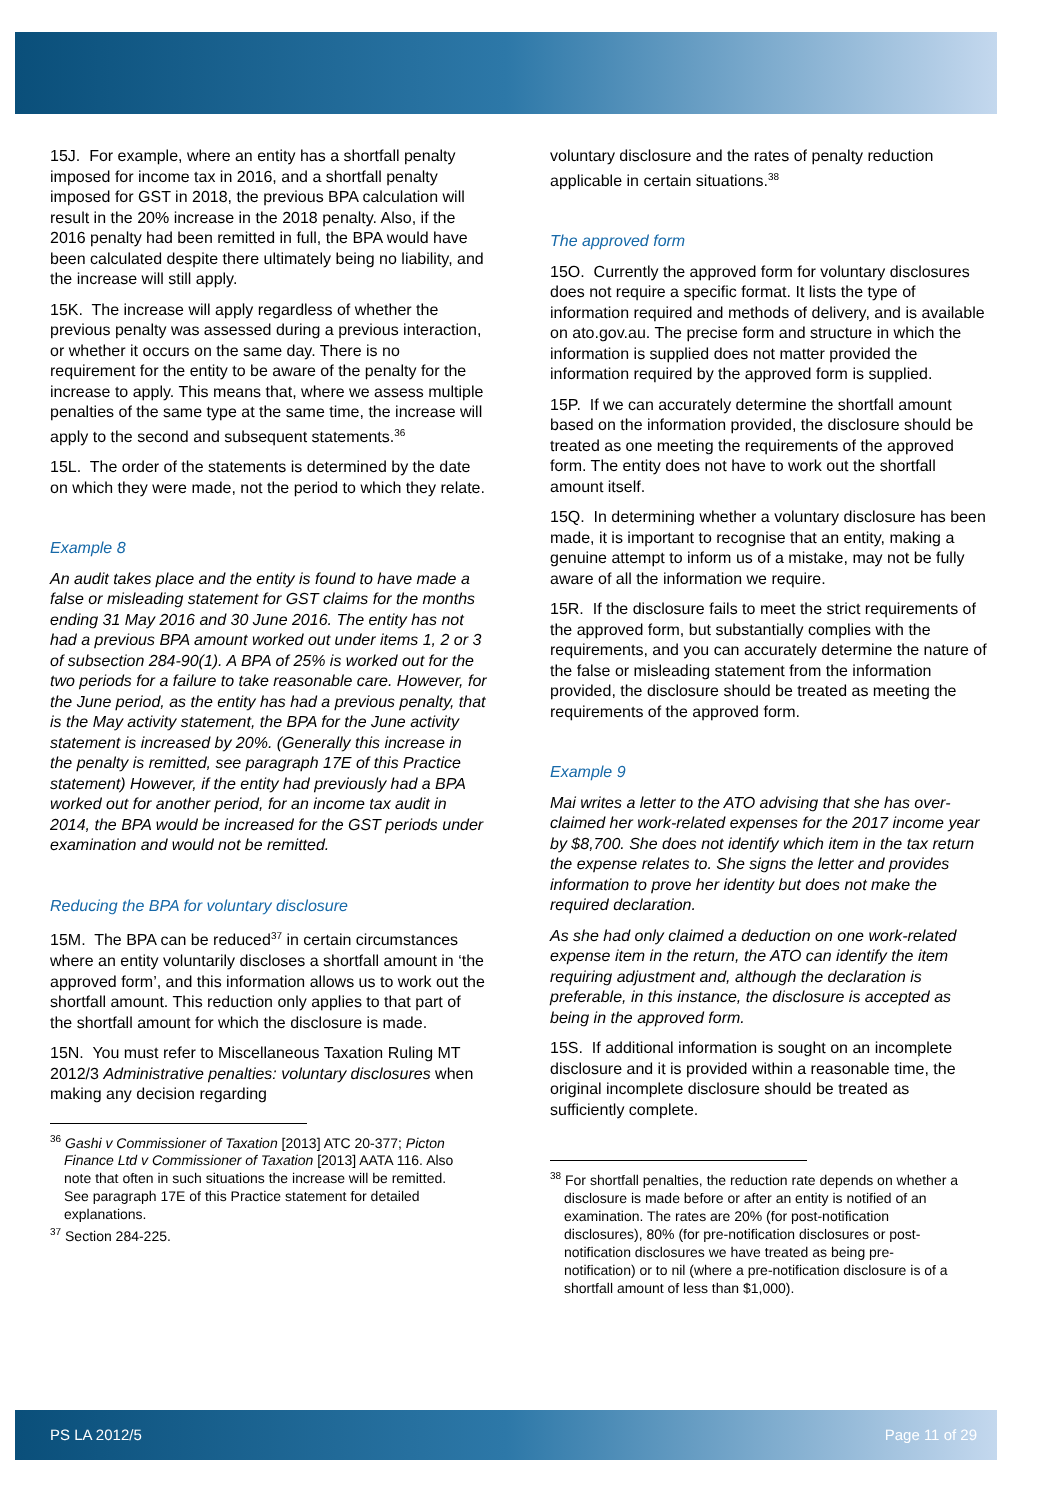15J. For example, where an entity has a shortfall penalty imposed for income tax in 2016, and a shortfall penalty imposed for GST in 2018, the previous BPA calculation will result in the 20% increase in the 2018 penalty. Also, if the 2016 penalty had been remitted in full, the BPA would have been calculated despite there ultimately being no liability, and the increase will still apply.
15K. The increase will apply regardless of whether the previous penalty was assessed during a previous interaction, or whether it occurs on the same day. There is no requirement for the entity to be aware of the penalty for the increase to apply. This means that, where we assess multiple penalties of the same type at the same time, the increase will apply to the second and subsequent statements.<sup>36</sup>
15L. The order of the statements is determined by the date on which they were made, not the period to which they relate.
Example 8
An audit takes place and the entity is found to have made a false or misleading statement for GST claims for the months ending 31 May 2016 and 30 June 2016. The entity has not had a previous BPA amount worked out under items 1, 2 or 3 of subsection 284-90(1). A BPA of 25% is worked out for the two periods for a failure to take reasonable care. However, for the June period, as the entity has had a previous penalty, that is the May activity statement, the BPA for the June activity statement is increased by 20%. (Generally this increase in the penalty is remitted, see paragraph 17E of this Practice statement) However, if the entity had previously had a BPA worked out for another period, for an income tax audit in 2014, the BPA would be increased for the GST periods under examination and would not be remitted.
Reducing the BPA for voluntary disclosure
15M. The BPA can be reduced<sup>37</sup> in certain circumstances where an entity voluntarily discloses a shortfall amount in ‘the approved form’, and this information allows us to work out the shortfall amount. This reduction only applies to that part of the shortfall amount for which the disclosure is made.
15N. You must refer to Miscellaneous Taxation Ruling MT 2012/3 Administrative penalties: voluntary disclosures when making any decision regarding
<sup>36</sup> Gashi v Commissioner of Taxation [2013] ATC 20-377; Picton Finance Ltd v Commissioner of Taxation [2013] AATA 116. Also note that often in such situations the increase will be remitted. See paragraph 17E of this Practice statement for detailed explanations.
<sup>37</sup> Section 284-225.
voluntary disclosure and the rates of penalty reduction applicable in certain situations.<sup>38</sup>
The approved form
15O. Currently the approved form for voluntary disclosures does not require a specific format. It lists the type of information required and methods of delivery, and is available on ato.gov.au. The precise form and structure in which the information is supplied does not matter provided the information required by the approved form is supplied.
15P. If we can accurately determine the shortfall amount based on the information provided, the disclosure should be treated as one meeting the requirements of the approved form. The entity does not have to work out the shortfall amount itself.
15Q. In determining whether a voluntary disclosure has been made, it is important to recognise that an entity, making a genuine attempt to inform us of a mistake, may not be fully aware of all the information we require.
15R. If the disclosure fails to meet the strict requirements of the approved form, but substantially complies with the requirements, and you can accurately determine the nature of the false or misleading statement from the information provided, the disclosure should be treated as meeting the requirements of the approved form.
Example 9
Mai writes a letter to the ATO advising that she has over-claimed her work-related expenses for the 2017 income year by $8,700. She does not identify which item in the tax return the expense relates to. She signs the letter and provides information to prove her identity but does not make the required declaration.
As she had only claimed a deduction on one work-related expense item in the return, the ATO can identify the item requiring adjustment and, although the declaration is preferable, in this instance, the disclosure is accepted as being in the approved form.
15S. If additional information is sought on an incomplete disclosure and it is provided within a reasonable time, the original incomplete disclosure should be treated as sufficiently complete.
<sup>38</sup> For shortfall penalties, the reduction rate depends on whether a disclosure is made before or after an entity is notified of an examination. The rates are 20% (for post-notification disclosures), 80% (for pre-notification disclosures or post-notification disclosures we have treated as being pre-notification) or to nil (where a pre-notification disclosure is of a shortfall amount of less than $1,000).
PS LA 2012/5 Page 11 of 29